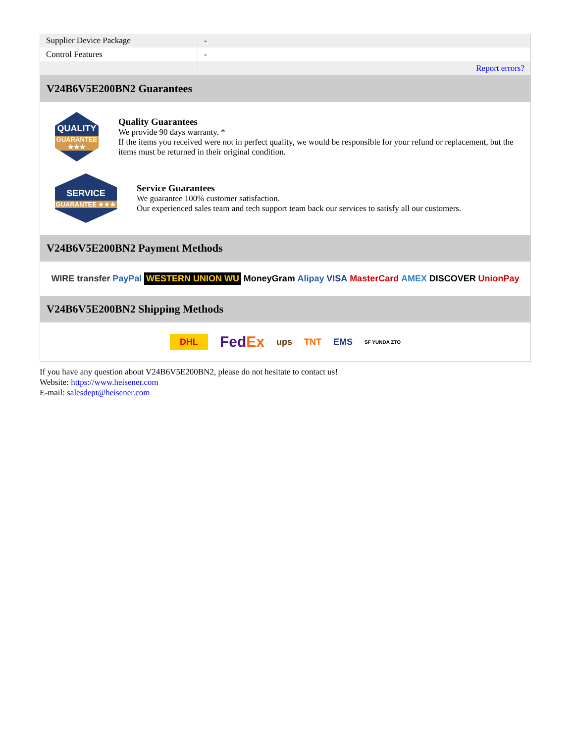| Supplier Device Package | - |
| Control Features | - |
| | Report errors? |
V24B6V5E200BN2 Guarantees
QUALITY
GUARANTEE ★★★
Quality Guarantees
We provide 90 days warranty. *
If the items you received were not in perfect quality, we would be responsible for your refund or replacement, but the items must be returned in their original condition.
SERVICE
GUARANTEE ★★★
Service Guarantees
We guarantee 100% customer satisfaction.
Our experienced sales team and tech support team back our services to satisfy all our customers.
V24B6V5E200BN2 Payment Methods
WIRE transfer PayPal WESTERN UNION WU MoneyGram Alipay VISA MasterCard AMEX DISCOVER UnionPay
V24B6V5E200BN2 Shipping Methods
DHL FedEx ups TNT EMS SF YUNDA ZTO
If you have any question about V24B6V5E200BN2, please do not hesitate to contact us!
Website: https://www.heisener.com
E-mail: salesdept@heisener.com